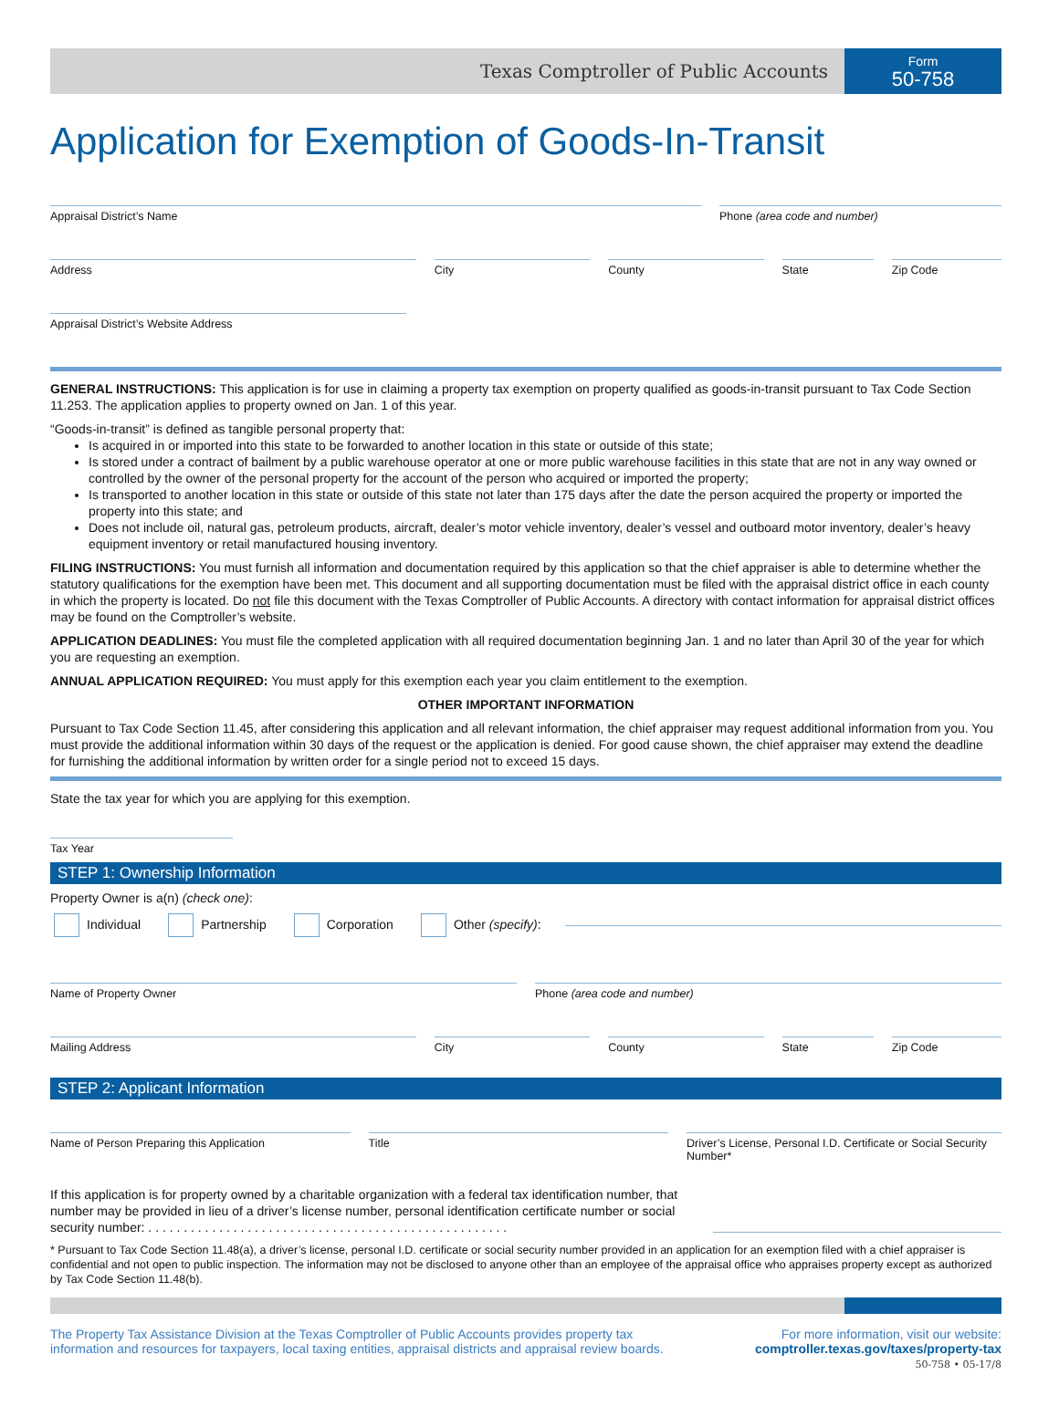Texas Comptroller of Public Accounts
Form
50-758
Application for Exemption of Goods-In-Transit
Appraisal District’s Name Phone (area code and number)
Address City County State Zip Code
Appraisal District’s Website Address
GENERAL INSTRUCTIONS: This application is for use in claiming a property tax exemption on property qualified as goods-in-transit pursuant to Tax Code Section 11.253. The application applies to property owned on Jan. 1 of this year.
“Goods-in-transit” is defined as tangible personal property that:
Is acquired in or imported into this state to be forwarded to another location in this state or outside of this state;
Is stored under a contract of bailment by a public warehouse operator at one or more public warehouse facilities in this state that are not in any way owned or controlled by the owner of the personal property for the account of the person who acquired or imported the property;
Is transported to another location in this state or outside of this state not later than 175 days after the date the person acquired the property or imported the property into this state; and
Does not include oil, natural gas, petroleum products, aircraft, dealer’s motor vehicle inventory, dealer’s vessel and outboard motor inventory, dealer’s heavy equipment inventory or retail manufactured housing inventory.
FILING INSTRUCTIONS: You must furnish all information and documentation required by this application so that the chief appraiser is able to determine whether the statutory qualifications for the exemption have been met. This document and all supporting documentation must be filed with the appraisal district office in each county in which the property is located. Do not file this document with the Texas Comptroller of Public Accounts. A directory with contact information for appraisal district offices may be found on the Comptroller’s website.
APPLICATION DEADLINES: You must file the completed application with all required documentation beginning Jan. 1 and no later than April 30 of the year for which you are requesting an exemption.
ANNUAL APPLICATION REQUIRED: You must apply for this exemption each year you claim entitlement to the exemption.
OTHER IMPORTANT INFORMATION
Pursuant to Tax Code Section 11.45, after considering this application and all relevant information, the chief appraiser may request additional information from you. You must provide the additional information within 30 days of the request or the application is denied. For good cause shown, the chief appraiser may extend the deadline for furnishing the additional information by written order for a single period not to exceed 15 days.
State the tax year for which you are applying for this exemption.
Tax Year
STEP 1: Ownership Information
Property Owner is a(n) (check one):
Individual Partnership Corporation Other (specify):
Name of Property Owner Phone (area code and number)
Mailing Address
City County State Zip Code
STEP 2: Applicant Information
Name of Person Preparing this Application
Title Driver’s License, Personal I.D. Certificate or Social Security Number*
If this application is for property owned by a charitable organization with a federal tax identification number, that number may be provided in lieu of a driver’s license number, personal identification certificate number or social security number: . . . . . . . . . . . . . . . . . . . . . . . . . . . . . . . . . . . . . . . . . . . . . . . . . . .
* Pursuant to Tax Code Section 11.48(a), a driver’s license, personal I.D. certificate or social security number provided in an application for an exemption filed with a chief appraiser is confidential and not open to public inspection. The information may not be disclosed to anyone other than an employee of the appraisal office who appraises property except as authorized by Tax Code Section 11.48(b).
The Property Tax Assistance Division at the Texas Comptroller of Public Accounts provides property tax
information and resources for taxpayers, local taxing entities, appraisal districts and appraisal review boards.
For more information, visit our website:
comptroller.texas.gov/taxes/property-tax
50-758 • 05-17/8